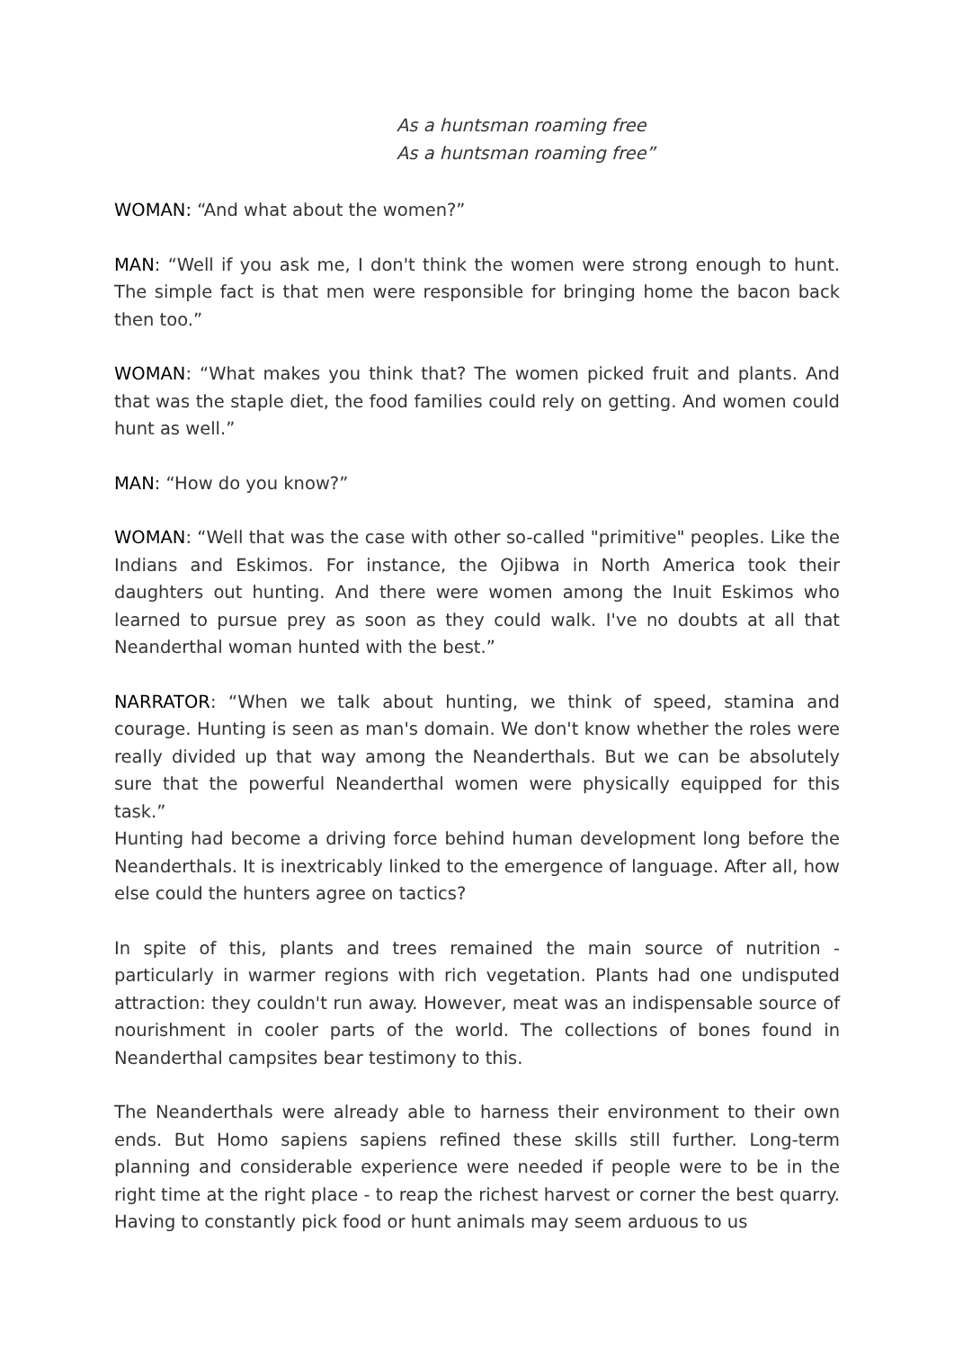As a huntsman roaming free
As a huntsman roaming free”
WOMAN: “And what about the women?”
MAN: “Well if you ask me, I don't think the women were strong enough to hunt. The simple fact is that men were responsible for bringing home the bacon back then too.”
WOMAN: “What makes you think that? The women picked fruit and plants. And that was the staple diet, the food families could rely on getting. And women could hunt as well.”
MAN: “How do you know?”
WOMAN: “Well that was the case with other so-called "primitive" peoples. Like the Indians and Eskimos. For instance, the Ojibwa in North America took their daughters out hunting. And there were women among the Inuit Eskimos who learned to pursue prey as soon as they could walk. I've no doubts at all that Neanderthal woman hunted with the best.”
NARRATOR: “When we talk about hunting, we think of speed, stamina and courage. Hunting is seen as man's domain. We don't know whether the roles were really divided up that way among the Neanderthals. But we can be absolutely sure that the powerful Neanderthal women were physically equipped for this task.”
Hunting had become a driving force behind human development long before the Neanderthals. It is inextricably linked to the emergence of language. After all, how else could the hunters agree on tactics?
In spite of this, plants and trees remained the main source of nutrition - particularly in warmer regions with rich vegetation. Plants had one undisputed attraction: they couldn't run away. However, meat was an indispensable source of nourishment in cooler parts of the world. The collections of bones found in Neanderthal campsites bear testimony to this.
The Neanderthals were already able to harness their environment to their own ends. But Homo sapiens sapiens refined these skills still further. Long-term planning and considerable experience were needed if people were to be in the right time at the right place - to reap the richest harvest or corner the best quarry. Having to constantly pick food or hunt animals may seem arduous to us